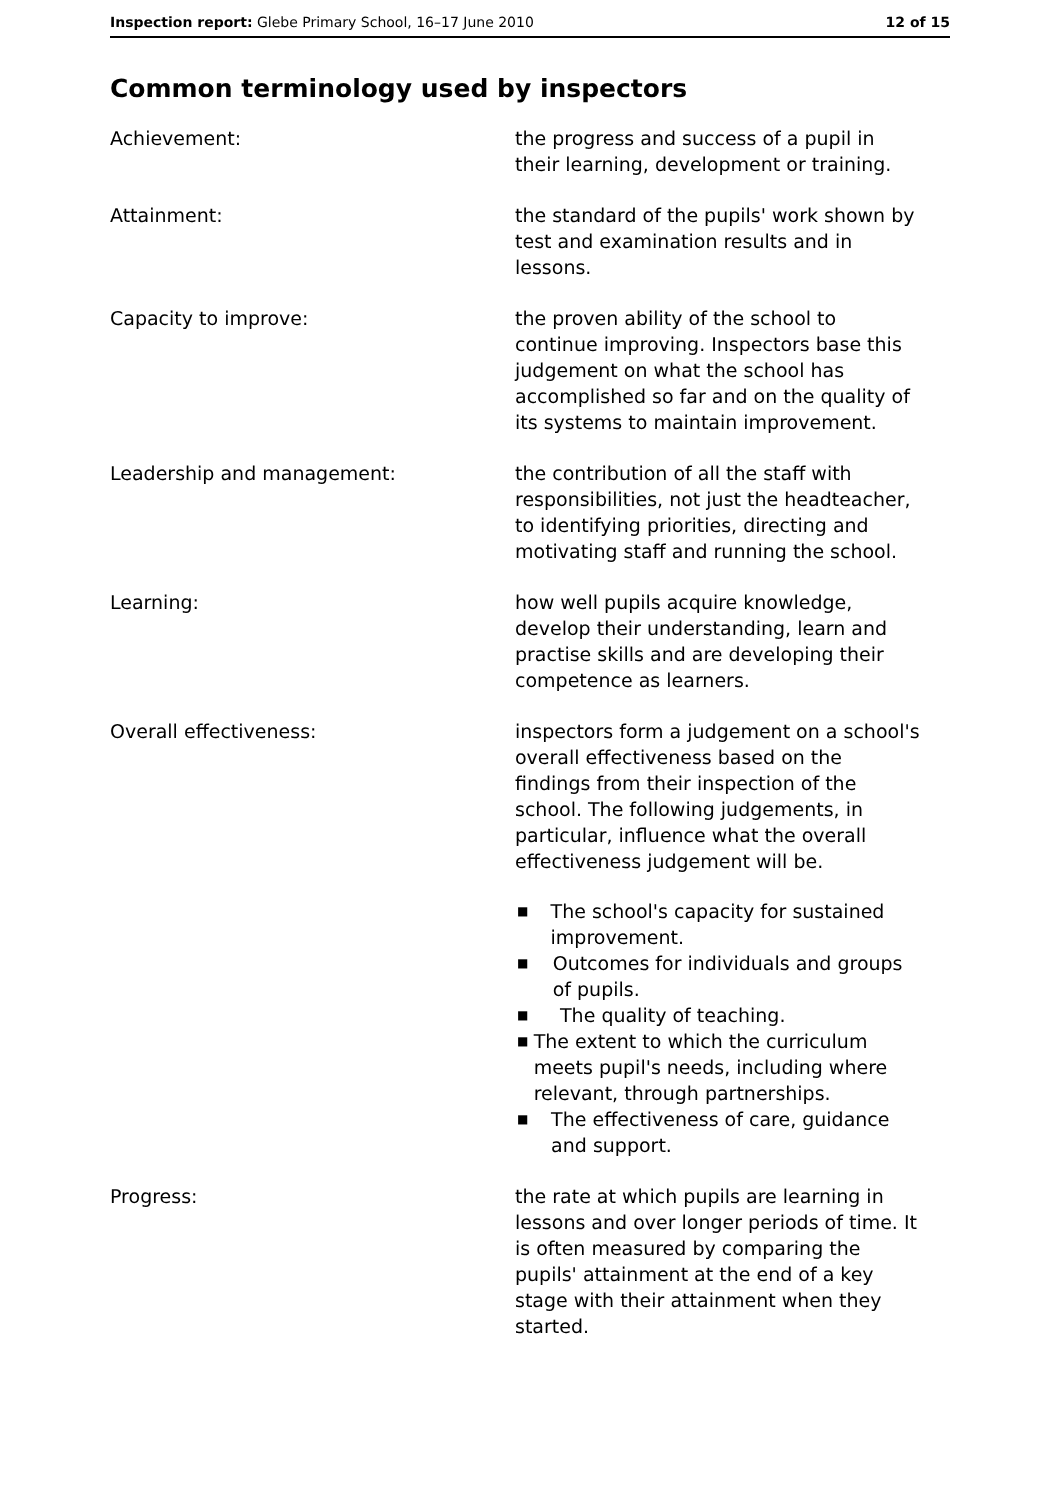Inspection report: Glebe Primary School, 16–17 June 2010 12 of 15
Common terminology used by inspectors
Achievement: the progress and success of a pupil in their learning, development or training.
Attainment: the standard of the pupils' work shown by test and examination results and in lessons.
Capacity to improve: the proven ability of the school to continue improving. Inspectors base this judgement on what the school has accomplished so far and on the quality of its systems to maintain improvement.
Leadership and management: the contribution of all the staff with responsibilities, not just the headteacher, to identifying priorities, directing and motivating staff and running the school.
Learning: how well pupils acquire knowledge, develop their understanding, learn and practise skills and are developing their competence as learners.
Overall effectiveness: inspectors form a judgement on a school's overall effectiveness based on the findings from their inspection of the school. The following judgements, in particular, influence what the overall effectiveness judgement will be.
■ The school's capacity for sustained improvement.
■ Outcomes for individuals and groups of pupils.
■ The quality of teaching.
■ The extent to which the curriculum meets pupil's needs, including where relevant, through partnerships.
■ The effectiveness of care, guidance and support.
Progress: the rate at which pupils are learning in lessons and over longer periods of time. It is often measured by comparing the pupils' attainment at the end of a key stage with their attainment when they started.